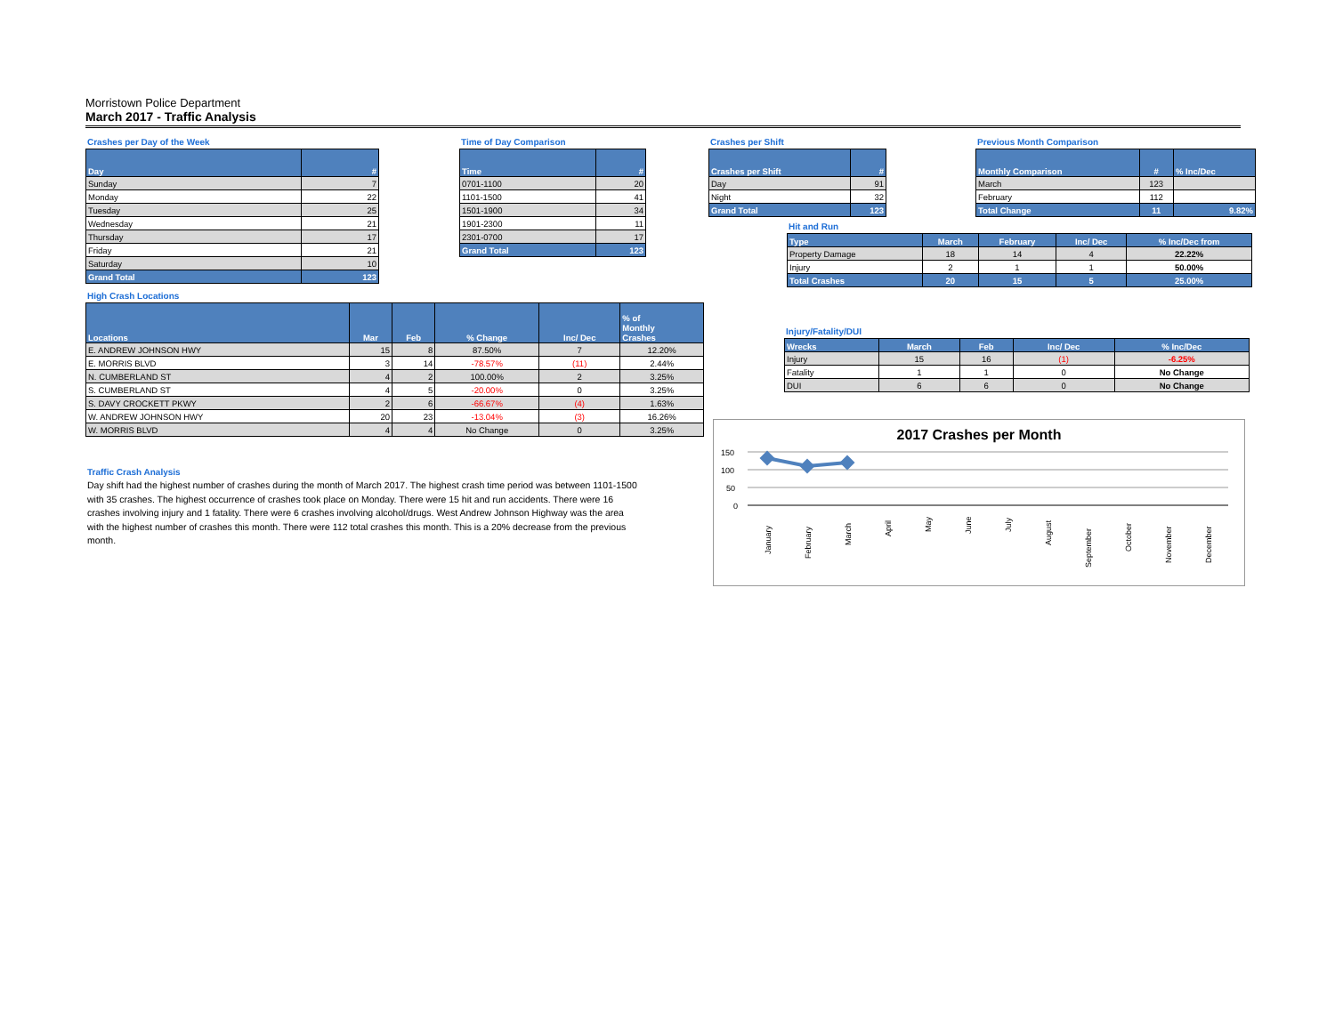Morristown Police Department
March 2017 - Traffic Analysis
Crashes per Day of the Week
| Day | # |
| --- | --- |
| Sunday | 7 |
| Monday | 22 |
| Tuesday | 25 |
| Wednesday | 21 |
| Thursday | 17 |
| Friday | 21 |
| Saturday | 10 |
| Grand Total | 123 |
Time of Day Comparison
| Time | # |
| --- | --- |
| 0701-1100 | 20 |
| 1101-1500 | 41 |
| 1501-1900 | 34 |
| 1901-2300 | 11 |
| 2301-0700 | 17 |
| Grand Total | 123 |
Crashes per Shift
| Crashes per Shift | # |
| --- | --- |
| Day | 91 |
| Night | 32 |
| Grand Total | 123 |
Previous Month Comparison
| Monthly Comparison | # | % Inc/Dec |
| --- | --- | --- |
| March | 123 | |
| February | 112 | |
| Total Change | 11 | 9.82% |
Hit and Run
| Type | March | February | Inc/ Dec | % Inc/Dec from |
| --- | --- | --- | --- | --- |
| Property Damage | 18 | 14 | 4 | 22.22% |
| Injury | 2 | 1 | 1 | 50.00% |
| Total Crashes | 20 | 15 | 5 | 25.00% |
High Crash Locations
| Locations | Mar | Feb | % Change | Inc/ Dec | % of Monthly Crashes |
| --- | --- | --- | --- | --- | --- |
| E. ANDREW JOHNSON HWY | 15 | 8 | 87.50% | 7 | 12.20% |
| E. MORRIS BLVD | 3 | 14 | -78.57% | (11) | 2.44% |
| N. CUMBERLAND ST | 4 | 2 | 100.00% | 2 | 3.25% |
| S. CUMBERLAND ST | 4 | 5 | -20.00% | 0 | 3.25% |
| S. DAVY CROCKETT PKWY | 2 | 6 | -66.67% | (4) | 1.63% |
| W. ANDREW JOHNSON HWY | 20 | 23 | -13.04% | (3) | 16.26% |
| W. MORRIS BLVD | 4 | 4 | No Change | 0 | 3.25% |
Traffic Crash Analysis
Day shift had the highest number of crashes during the month of March 2017. The highest crash time period was between 1101-1500 with 35 crashes. The highest occurrence of crashes took place on Monday. There were 15 hit and run accidents. There were 16 crashes involving injury and 1 fatality. There were 6 crashes involving alcohol/drugs. West Andrew Johnson Highway was the area with the highest number of crashes this month. There were 112 total crashes this month. This is a 20% decrease from the previous month.
Injury/Fatality/DUI
| Wrecks | March | Feb | Inc/ Dec | % Inc/Dec |
| --- | --- | --- | --- | --- |
| Injury | 15 | 16 | (1) | -6.25% |
| Fatality | 1 | 1 | 0 | No Change |
| DUI | 6 | 6 | 0 | No Change |
2017 Crashes per Month
150
100
50
0
January
February
March
April
May
June
July
August
September
October
November
December